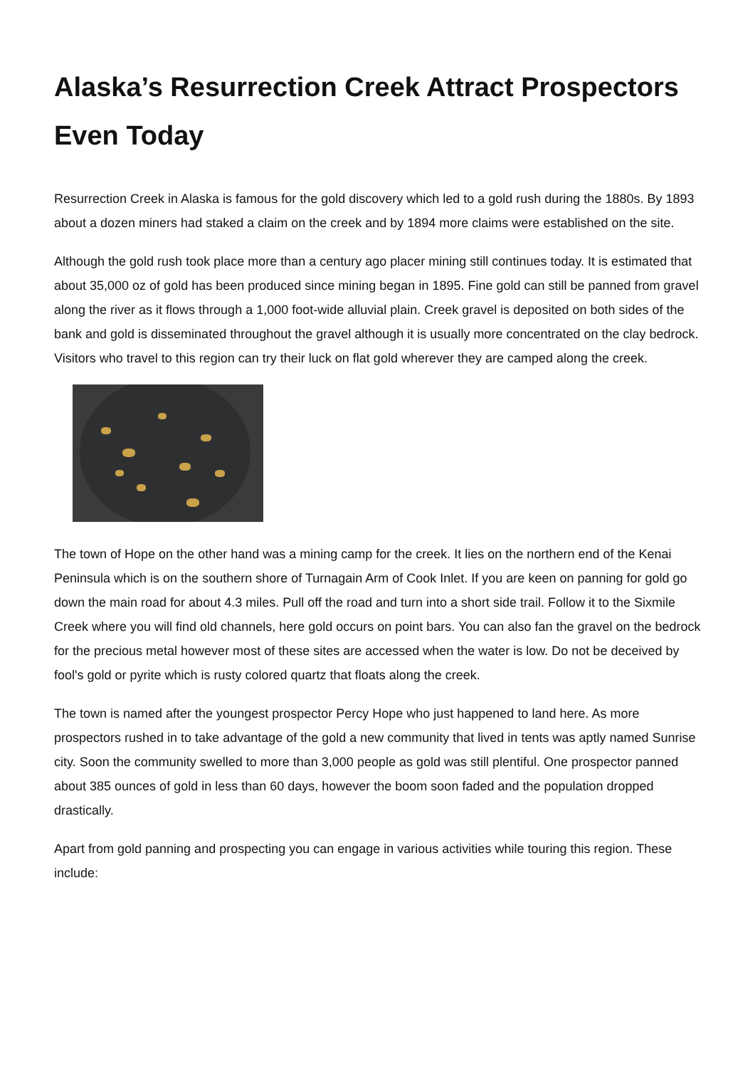Alaska’s Resurrection Creek Attract Prospectors Even Today
Resurrection Creek in Alaska is famous for the gold discovery which led to a gold rush during the 1880s. By 1893 about a dozen miners had staked a claim on the creek and by 1894 more claims were established on the site.
Although the gold rush took place more than a century ago placer mining still continues today. It is estimated that about 35,000 oz of gold has been produced since mining began in 1895. Fine gold can still be panned from gravel along the river as it flows through a 1,000 foot-wide alluvial plain. Creek gravel is deposited on both sides of the bank and gold is disseminated throughout the gravel although it is usually more concentrated on the clay bedrock. Visitors who travel to this region can try their luck on flat gold wherever they are camped along the creek.
The town of Hope on the other hand was a mining camp for the creek. It lies on the northern end of the Kenai Peninsula which is on the southern shore of Turnagain Arm of Cook Inlet. If you are keen on panning for gold go down the main road for about 4.3 miles. Pull off the road and turn into a short side trail. Follow it to the Sixmile Creek where you will find old channels, here gold occurs on point bars. You can also fan the gravel on the bedrock for the precious metal however most of these sites are accessed when the water is low. Do not be deceived by fool's gold or pyrite which is rusty colored quartz that floats along the creek.
The town is named after the youngest prospector Percy Hope who just happened to land here. As more prospectors rushed in to take advantage of the gold a new community that lived in tents was aptly named Sunrise city. Soon the community swelled to more than 3,000 people as gold was still plentiful. One prospector panned about 385 ounces of gold in less than 60 days, however the boom soon faded and the population dropped drastically.
Apart from gold panning and prospecting you can engage in various activities while touring this region. These include: